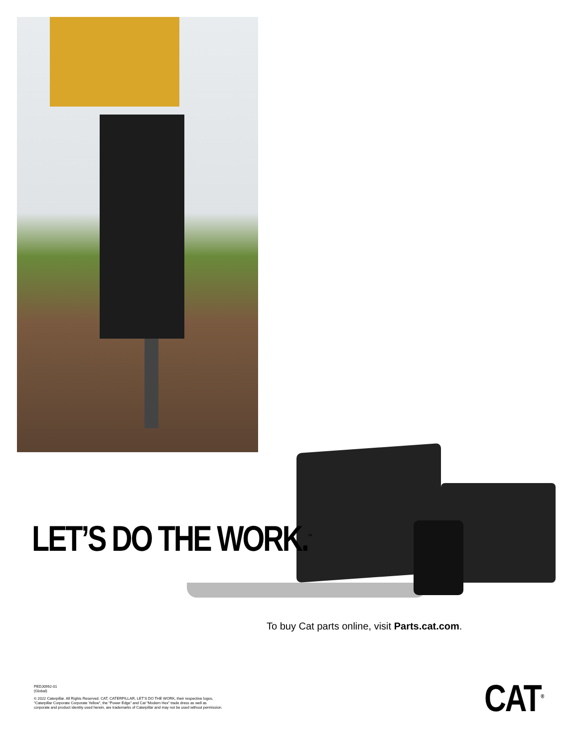LET’S DO THE WORK.<sup>™</sup>
To buy Cat parts online, visit Parts.cat.com.
PEDJ0992-01
(Global)
© 2022 Caterpillar. All Rights Reserved. CAT, CATERPILLAR, LET’S DO THE WORK, their respective logos, “Caterpillar Corporate Corporate Yellow”, the “Power Edge” and Cat “Modern Hex” trade dress as well as corporate and product identity used herein, are trademarks of Caterpillar and may not be used without permission.
CAT<sup>®</sup>